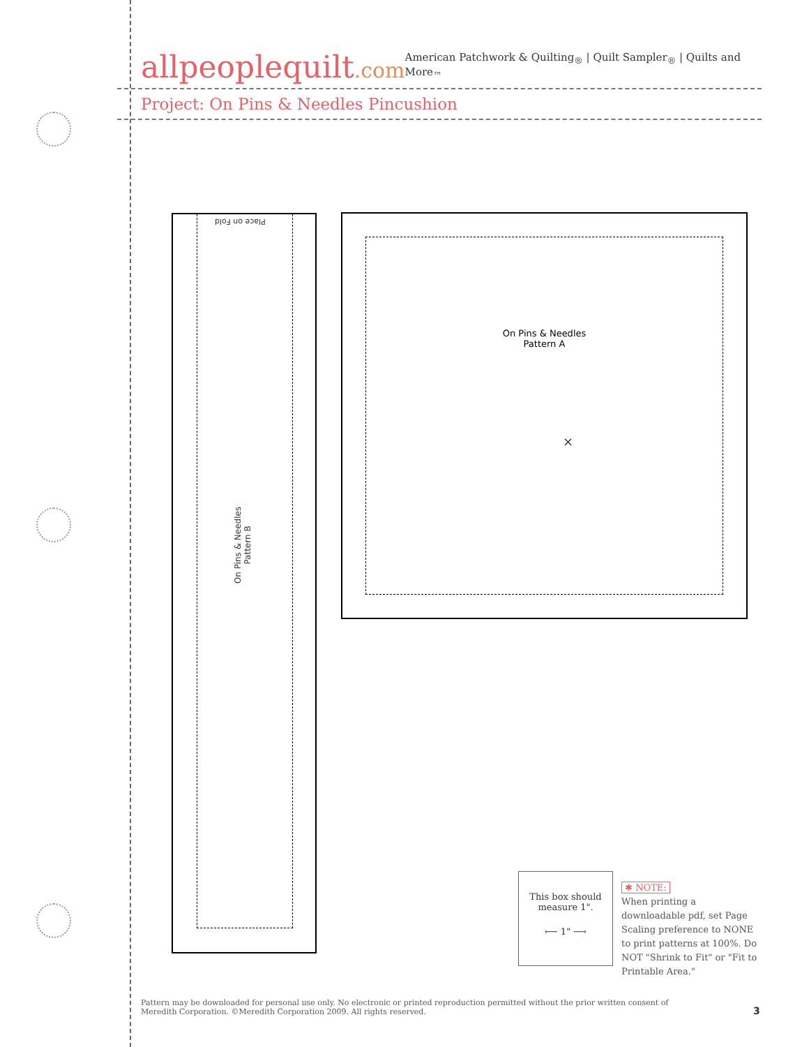allpeoplequilt.com
American Patchwork & Quilting<sub>®</sub> | Quilt Sampler<sub>®</sub> | Quilts and More<sub>™</sub>
Project: On Pins & Needles Pincushion
Place on Fold
On Pins & Needles
Pattern B
On Pins & Needles
Pattern A
×
This box should
measure 1".
⟵ 1" ⟶
✱ NOTE:
When printing a downloadable pdf, set Page Scaling preference to NONE to print patterns at 100%. Do NOT "Shrink to Fit" or "Fit to Printable Area."
Pattern may be downloaded for personal use only. No electronic or printed reproduction permitted without the prior written consent of Meredith Corporation. ©Meredith Corporation 2009. All rights reserved.
3